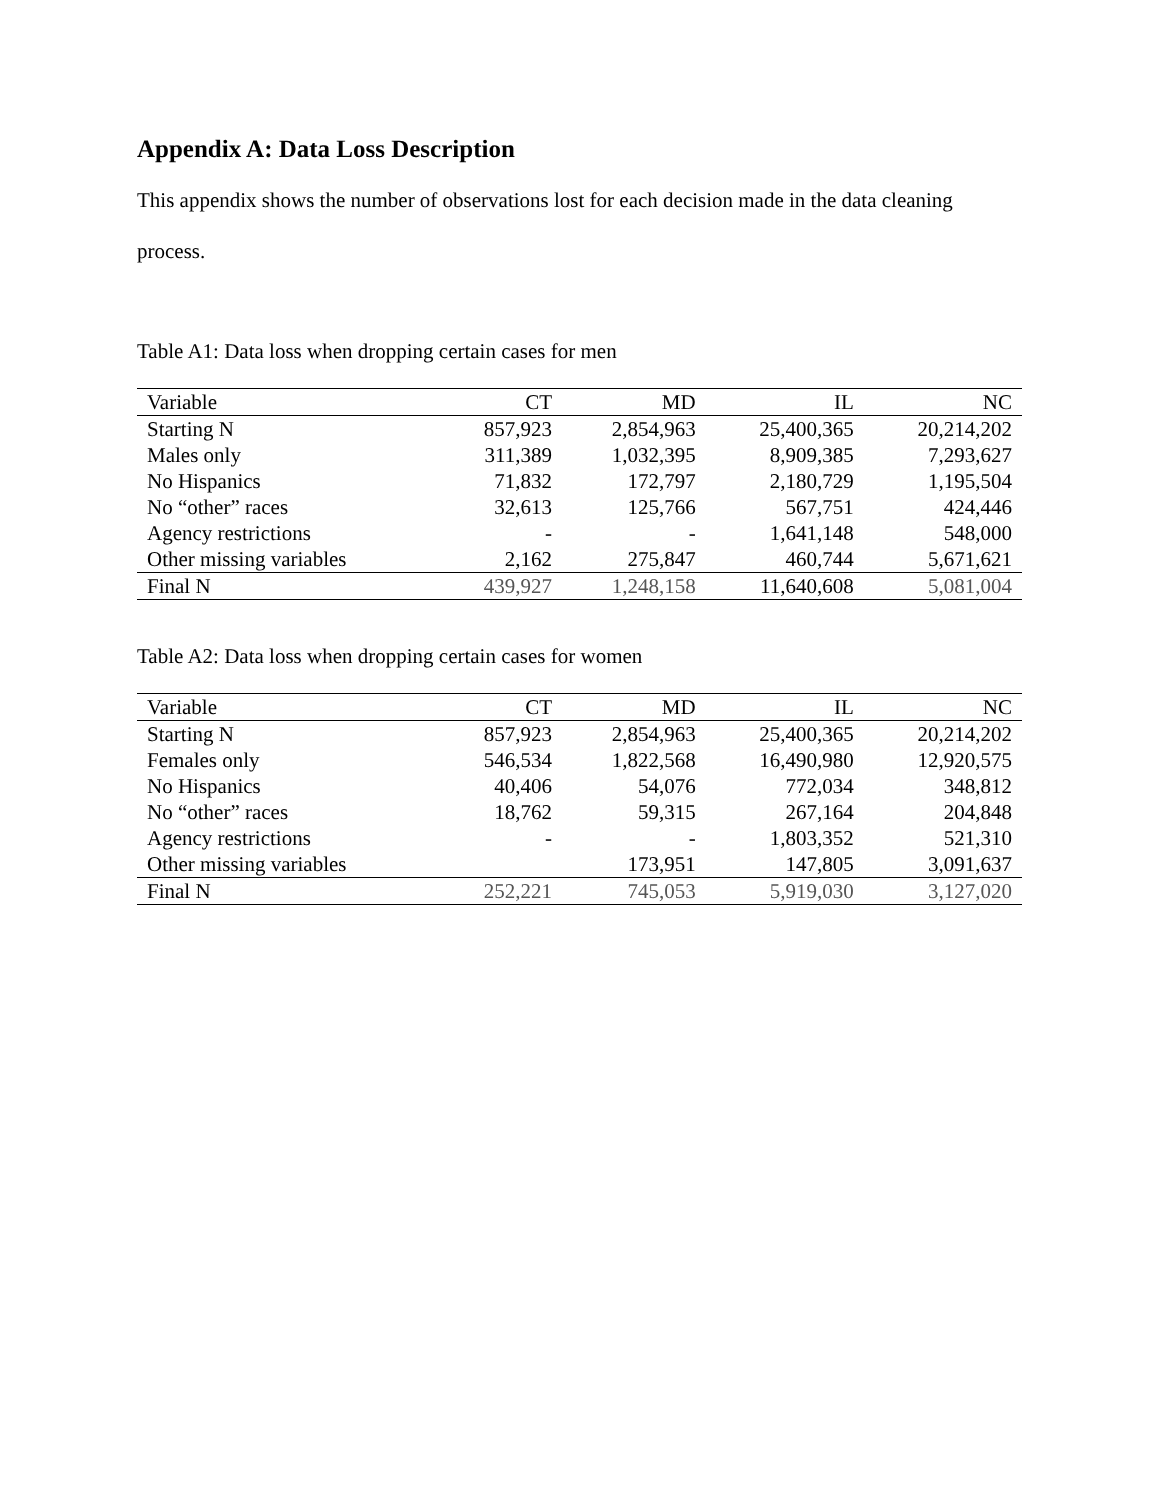Appendix A: Data Loss Description
This appendix shows the number of observations lost for each decision made in the data cleaning process.
Table A1: Data loss when dropping certain cases for men
| Variable | CT | MD | IL | NC |
| --- | --- | --- | --- | --- |
| Starting N | 857,923 | 2,854,963 | 25,400,365 | 20,214,202 |
| Males only | 311,389 | 1,032,395 | 8,909,385 | 7,293,627 |
| No Hispanics | 71,832 | 172,797 | 2,180,729 | 1,195,504 |
| No “other” races | 32,613 | 125,766 | 567,751 | 424,446 |
| Agency restrictions | - | - | 1,641,148 | 548,000 |
| Other missing variables | 2,162 | 275,847 | 460,744 | 5,671,621 |
| Final N | 439,927 | 1,248,158 | 11,640,608 | 5,081,004 |
Table A2: Data loss when dropping certain cases for women
| Variable | CT | MD | IL | NC |
| --- | --- | --- | --- | --- |
| Starting N | 857,923 | 2,854,963 | 25,400,365 | 20,214,202 |
| Females only | 546,534 | 1,822,568 | 16,490,980 | 12,920,575 |
| No Hispanics | 40,406 | 54,076 | 772,034 | 348,812 |
| No “other” races | 18,762 | 59,315 | 267,164 | 204,848 |
| Agency restrictions | - | - | 1,803,352 | 521,310 |
| Other missing variables | | 173,951 | 147,805 | 3,091,637 |
| Final N | 252,221 | 745,053 | 5,919,030 | 3,127,020 |